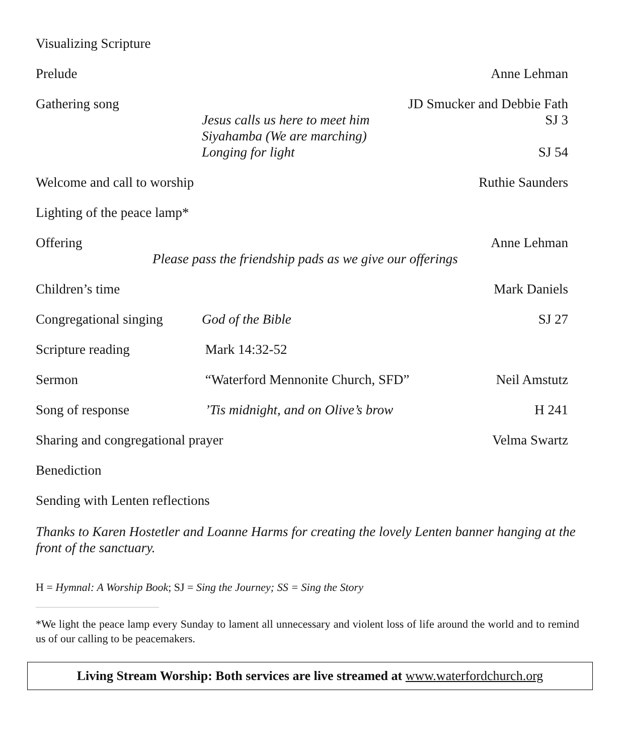Visualizing Scripture
Prelude Anne Lehman
Gathering song JD Smucker and Debbie Fath
Jesus calls us here to meet him
Siyahamba (We are marching)
Longing for light
SJ 3
SJ 54
Welcome and call to worship
Ruthie Saunders
Lighting of the peace lamp*
Offering Anne Lehman
Please pass the friendship pads as we give our offerings
Children’s time Mark Daniels
Congregational singing
God of the Bible SJ 27
Scripture reading Mark 14:32-52
Sermon “Waterford Mennonite Church, SFD”
Neil Amstutz
Song of response ’Tis midnight, and on Olive’s brow
H 241
Sharing and congregational prayer Velma Swartz
Benediction
Sending with Lenten reflections
Thanks to Karen Hostetler and Loanne Harms for creating the lovely Lenten banner hanging at the front of the sanctuary.
H = Hymnal: A Worship Book; SJ = Sing the Journey; SS = Sing the Story
*We light the peace lamp every Sunday to lament all unnecessary and violent loss of life around the world and to remind us of our calling to be peacemakers.
Living Stream Worship: Both services are live streamed at www.waterfordchurch.org